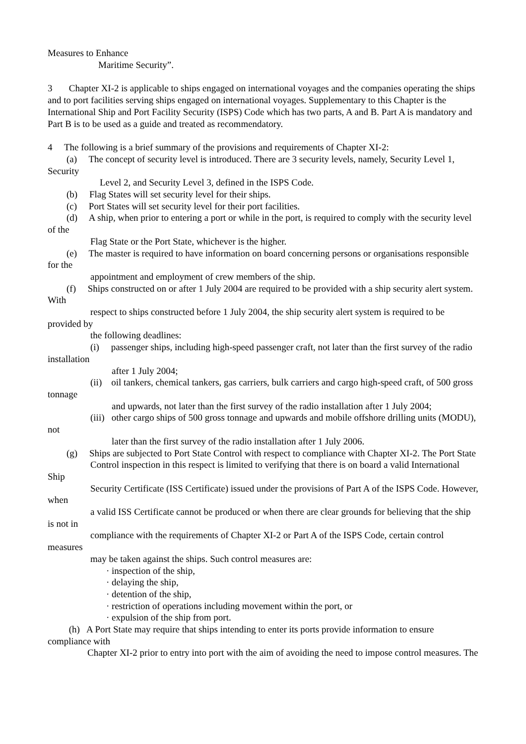Measures to Enhance
Maritime Security”.
3 Chapter XI-2 is applicable to ships engaged on international voyages and the companies operating the ships and to port facilities serving ships engaged on international voyages. Supplementary to this Chapter is the International Ship and Port Facility Security (ISPS) Code which has two parts, A and B. Part A is mandatory and Part B is to be used as a guide and treated as recommendatory.
4 The following is a brief summary of the provisions and requirements of Chapter XI-2:
(a) The concept of security level is introduced. There are 3 security levels, namely, Security Level 1, Security
Level 2, and Security Level 3, defined in the ISPS Code.
(b) Flag States will set security level for their ships.
(c) Port States will set security level for their port facilities.
(d) A ship, when prior to entering a port or while in the port, is required to comply with the security level of the
Flag State or the Port State, whichever is the higher.
(e) The master is required to have information on board concerning persons or organisations responsible for the
appointment and employment of crew members of the ship.
(f) Ships constructed on or after 1 July 2004 are required to be provided with a ship security alert system. With
respect to ships constructed before 1 July 2004, the ship security alert system is required to be provided by
the following deadlines:
(i) passenger ships, including high-speed passenger craft, not later than the first survey of the radio installation
after 1 July 2004;
(ii) oil tankers, chemical tankers, gas carriers, bulk carriers and cargo high-speed craft, of 500 gross tonnage
and upwards, not later than the first survey of the radio installation after 1 July 2004;
(iii) other cargo ships of 500 gross tonnage and upwards and mobile offshore drilling units (MODU), not
later than the first survey of the radio installation after 1 July 2006.
(g) Ships are subjected to Port State Control with respect to compliance with Chapter XI-2. The Port State
Control inspection in this respect is limited to verifying that there is on board a valid International Ship
Security Certificate (ISS Certificate) issued under the provisions of Part A of the ISPS Code. However, when
a valid ISS Certificate cannot be produced or when there are clear grounds for believing that the ship is not in
compliance with the requirements of Chapter XI-2 or Part A of the ISPS Code, certain control measures
may be taken against the ships. Such control measures are:
· inspection of the ship,
· delaying the ship,
· detention of the ship,
· restriction of operations including movement within the port, or
· expulsion of the ship from port.
(h) A Port State may require that ships intending to enter its ports provide information to ensure compliance with
Chapter XI-2 prior to entry into port with the aim of avoiding the need to impose control measures. The